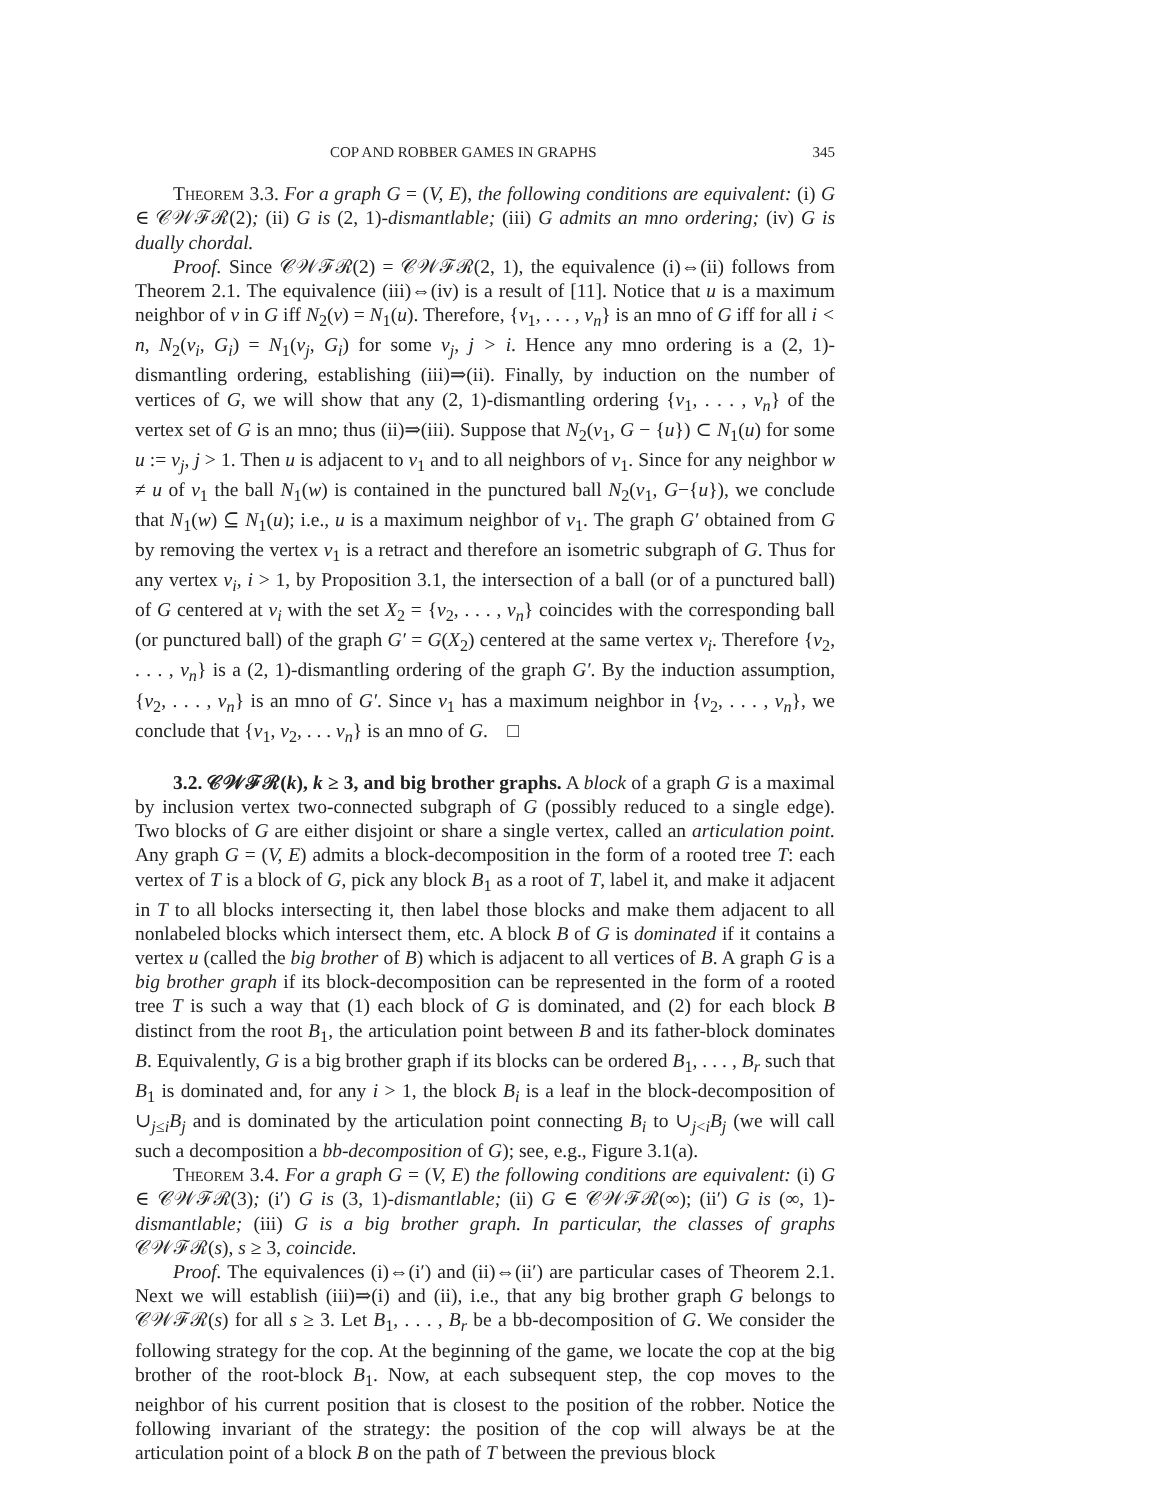COP AND ROBBER GAMES IN GRAPHS 345
Theorem 3.3. For a graph G = (V, E), the following conditions are equivalent: (i) G ∈ 𝒞𝒲ℱℛ(2); (ii) G is (2, 1)-dismantlable; (iii) G admits an mno ordering; (iv) G is dually chordal.
Proof. Since 𝒞𝒲ℱℛ(2) = 𝒞𝒲ℱℛ(2, 1), the equivalence (i)⇔(ii) follows from Theorem 2.1. The equivalence (iii)⇔(iv) is a result of [11]. Notice that u is a maximum neighbor of v in G iff N<sub>2</sub>(v) = N<sub>1</sub>(u). Therefore, {v<sub>1</sub>, . . . , v<sub>n</sub>} is an mno of G iff for all i < n, N<sub>2</sub>(v<sub>i</sub>, G<sub>i</sub>) = N<sub>1</sub>(v<sub>j</sub>, G<sub>i</sub>) for some v<sub>j</sub>, j > i. Hence any mno ordering is a (2, 1)-dismantling ordering, establishing (iii)⇒(ii). Finally, by induction on the number of vertices of G, we will show that any (2, 1)-dismantling ordering {v<sub>1</sub>, . . . , v<sub>n</sub>} of the vertex set of G is an mno; thus (ii)⇒(iii). Suppose that N<sub>2</sub>(v<sub>1</sub>, G − {u}) ⊂ N<sub>1</sub>(u) for some u := v<sub>j</sub>, j > 1. Then u is adjacent to v<sub>1</sub> and to all neighbors of v<sub>1</sub>. Since for any neighbor w ≠ u of v<sub>1</sub> the ball N<sub>1</sub>(w) is contained in the punctured ball N<sub>2</sub>(v<sub>1</sub>, G−{u}), we conclude that N<sub>1</sub>(w) ⊆ N<sub>1</sub>(u); i.e., u is a maximum neighbor of v<sub>1</sub>. The graph G′ obtained from G by removing the vertex v<sub>1</sub> is a retract and therefore an isometric subgraph of G. Thus for any vertex v<sub>i</sub>, i > 1, by Proposition 3.1, the intersection of a ball (or of a punctured ball) of G centered at v<sub>i</sub> with the set X<sub>2</sub> = {v<sub>2</sub>, . . . , v<sub>n</sub>} coincides with the corresponding ball (or punctured ball) of the graph G′ = G(X<sub>2</sub>) centered at the same vertex v<sub>i</sub>. Therefore {v<sub>2</sub>, . . . , v<sub>n</sub>} is a (2, 1)-dismantling ordering of the graph G′. By the induction assumption, {v<sub>2</sub>, . . . , v<sub>n</sub>} is an mno of G′. Since v<sub>1</sub> has a maximum neighbor in {v<sub>2</sub>, . . . , v<sub>n</sub>}, we conclude that {v<sub>1</sub>, v<sub>2</sub>, . . . v<sub>n</sub>} is an mno of G. □
3.2. 𝒞𝒲ℱℛ(k), k ≥ 3, and big brother graphs. A block of a graph G is a maximal by inclusion vertex two-connected subgraph of G (possibly reduced to a single edge). Two blocks of G are either disjoint or share a single vertex, called an articulation point. Any graph G = (V, E) admits a block-decomposition in the form of a rooted tree T: each vertex of T is a block of G, pick any block B<sub>1</sub> as a root of T, label it, and make it adjacent in T to all blocks intersecting it, then label those blocks and make them adjacent to all nonlabeled blocks which intersect them, etc. A block B of G is dominated if it contains a vertex u (called the big brother of B) which is adjacent to all vertices of B. A graph G is a big brother graph if its block-decomposition can be represented in the form of a rooted tree T is such a way that (1) each block of G is dominated, and (2) for each block B distinct from the root B<sub>1</sub>, the articulation point between B and its father-block dominates B. Equivalently, G is a big brother graph if its blocks can be ordered B<sub>1</sub>, . . . , B<sub>r</sub> such that B<sub>1</sub> is dominated and, for any i > 1, the block B<sub>i</sub> is a leaf in the block-decomposition of ∪<sub>j≤i</sub>B<sub>j</sub> and is dominated by the articulation point connecting B<sub>i</sub> to ∪<sub>j<i</sub>B<sub>j</sub> (we will call such a decomposition a bb-decomposition of G); see, e.g., Figure 3.1(a).
Theorem 3.4. For a graph G = (V, E) the following conditions are equivalent: (i) G ∈ 𝒞𝒲ℱℛ(3); (i′) G is (3, 1)-dismantlable; (ii) G ∈ 𝒞𝒲ℱℛ(∞); (ii′) G is (∞, 1)-dismantlable; (iii) G is a big brother graph. In particular, the classes of graphs 𝒞𝒲ℱℛ(s), s ≥ 3, coincide.
Proof. The equivalences (i)⇔(i′) and (ii)⇔(ii′) are particular cases of Theorem 2.1. Next we will establish (iii)⇒(i) and (ii), i.e., that any big brother graph G belongs to 𝒞𝒲ℱℛ(s) for all s ≥ 3. Let B<sub>1</sub>, . . . , B<sub>r</sub> be a bb-decomposition of G. We consider the following strategy for the cop. At the beginning of the game, we locate the cop at the big brother of the root-block B<sub>1</sub>. Now, at each subsequent step, the cop moves to the neighbor of his current position that is closest to the position of the robber. Notice the following invariant of the strategy: the position of the cop will always be at the articulation point of a block B on the path of T between the previous block